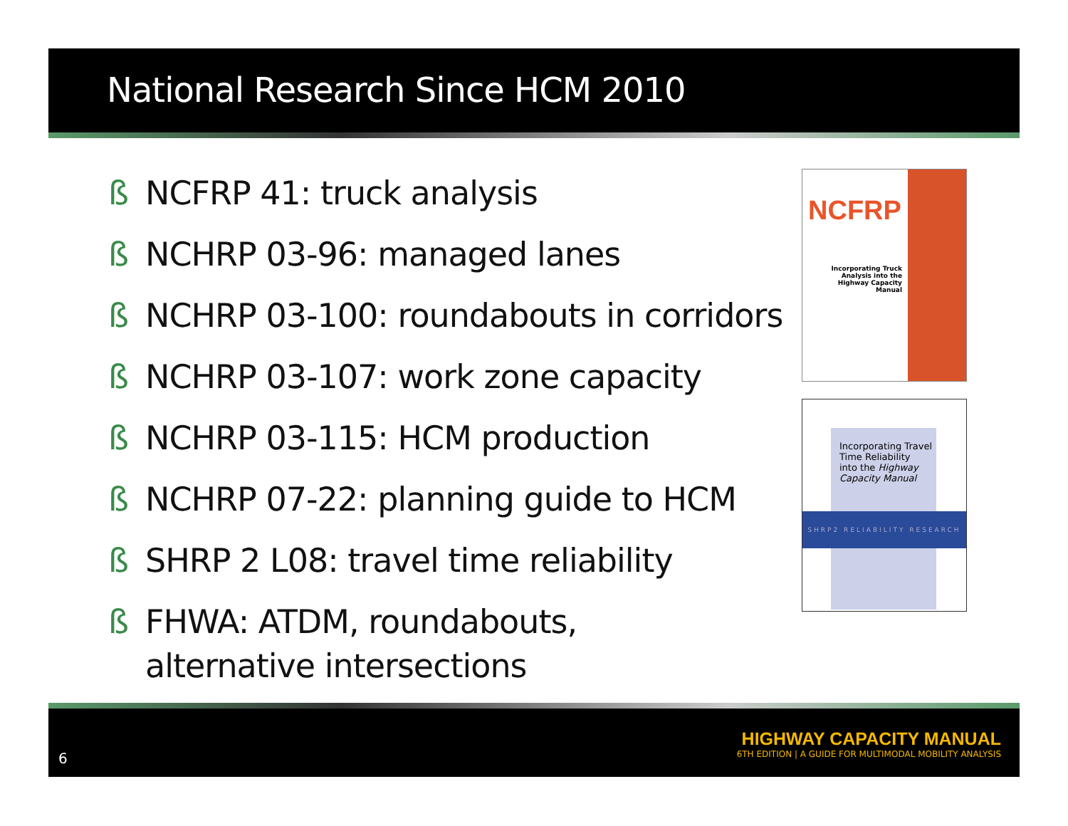National Research Since HCM 2010
ß NCFRP 41: truck analysis
ß NCHRP 03-96: managed lanes
ß NCHRP 03-100: roundabouts in corridors
ß NCHRP 03-107: work zone capacity
ß NCHRP 03-115: HCM production
ß NCHRP 07-22: planning guide to HCM
ß SHRP 2 L08: travel time reliability
ß FHWA: ATDM, roundabouts,
alternative intersections
NCFRP
Incorporating Truck Analysis into the Highway Capacity Manual
Incorporating Travel
Time Reliability
into the Highway
Capacity Manual
SHRP2 RELIABILITY RESEARCH
6
HIGHWAY CAPACITY MANUAL
6TH EDITION | A GUIDE FOR MULTIMODAL MOBILITY ANALYSIS